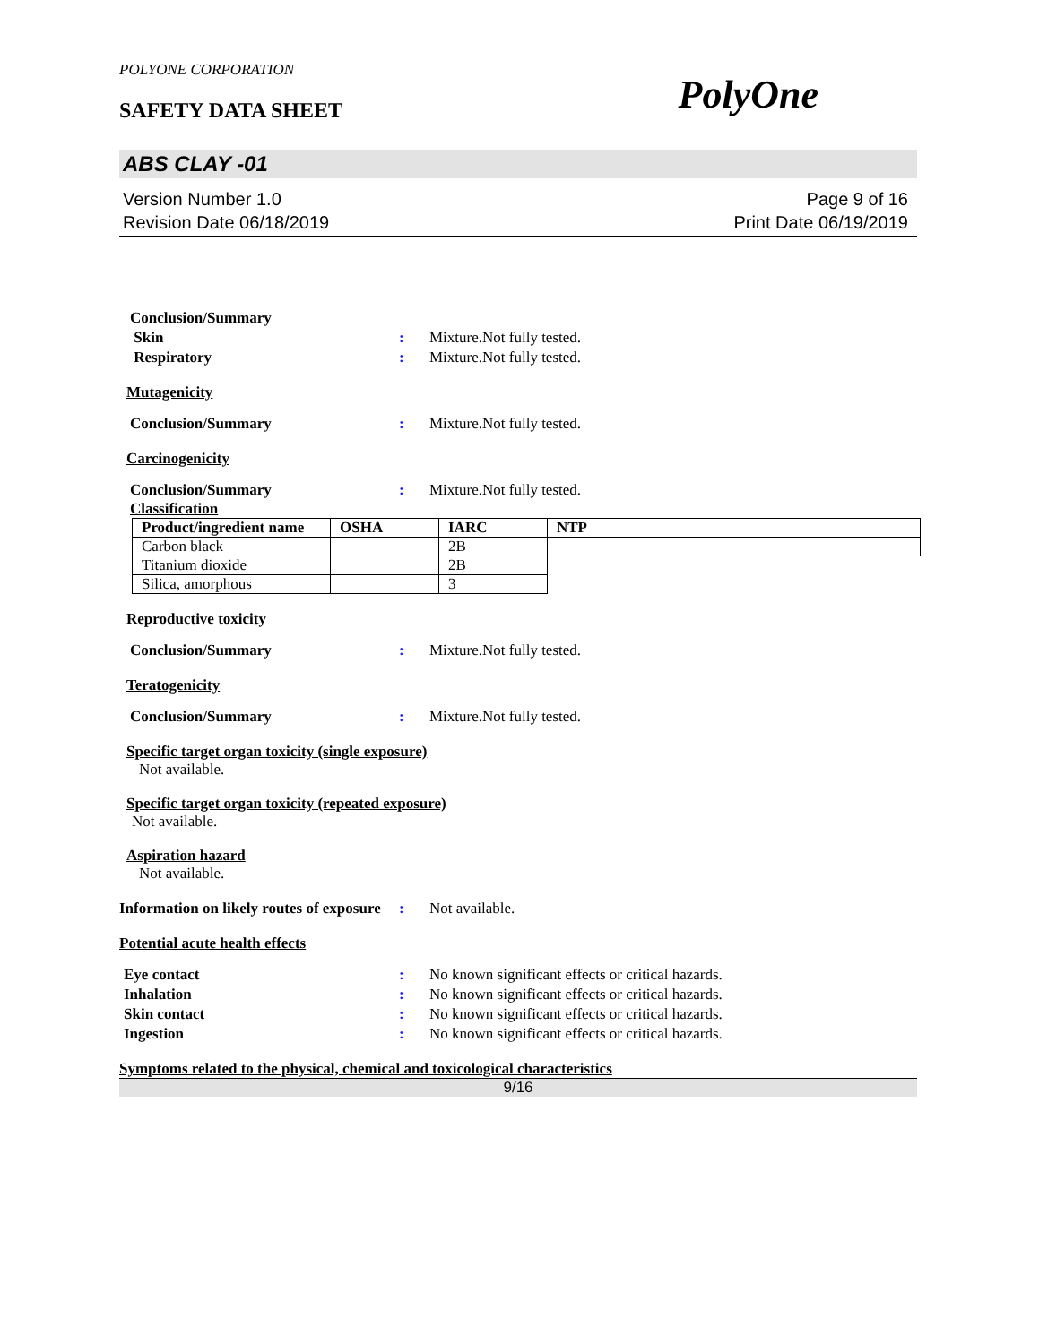POLYONE CORPORATION
SAFETY DATA SHEET PolyOne
ABS CLAY -01
Version Number 1.0
Revision Date 06/18/2019
Page 9 of 16
Print Date 06/19/2019
Conclusion/Summary
Skin : Mixture.Not fully tested.
Respiratory : Mixture.Not fully tested.
Mutagenicity
Conclusion/Summary : Mixture.Not fully tested.
Carcinogenicity
Conclusion/Summary : Mixture.Not fully tested.
Classification
| Product/ingredient name | OSHA | IARC | NTP |
| --- | --- | --- | --- |
| Carbon black | | 2B | |
| Titanium dioxide | | 2B | |
| Silica, amorphous | | 3 | |
Reproductive toxicity
Conclusion/Summary : Mixture.Not fully tested.
Teratogenicity
Conclusion/Summary : Mixture.Not fully tested.
Specific target organ toxicity (single exposure)
Not available.
Specific target organ toxicity (repeated exposure)
Not available.
Aspiration hazard
Not available.
Information on likely routes of exposure
: Not available.
Potential acute health effects
Eye contact : No known significant effects or critical hazards.
Inhalation : No known significant effects or critical hazards.
Skin contact : No known significant effects or critical hazards.
Ingestion : No known significant effects or critical hazards.
Symptoms related to the physical, chemical and toxicological characteristics
9/16